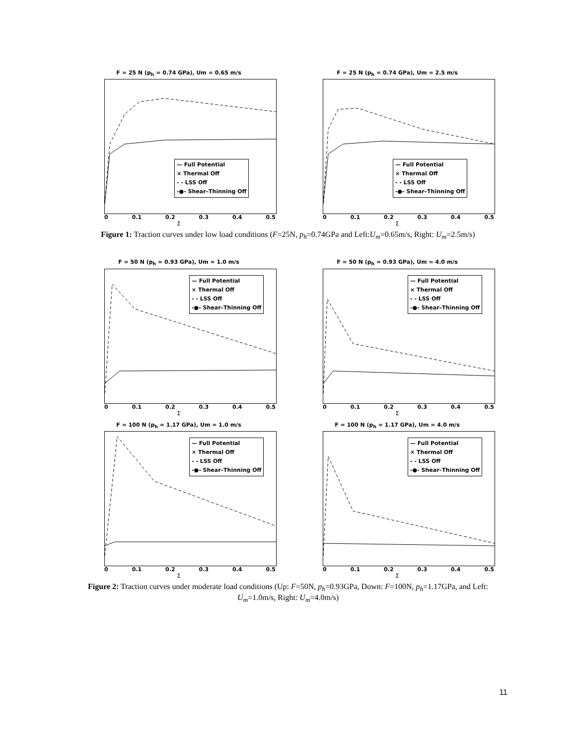F = 25 N (p<sub>h</sub> = 0.74 GPa), Um = 0.65 m/s
— Full Potential
× Thermal Off
- - LSS Off
-●- Shear–Thinning Off
0 0.1 0.2 0.3 0.4 0.5
Σ
F = 25 N (p<sub>h</sub> = 0.74 GPa), Um = 2.5 m/s
— Full Potential
× Thermal Off
- - LSS Off
-●- Shear–Thinning Off
0 0.1 0.2 0.3 0.4 0.5
Σ
Figure 1: Traction curves under low load conditions (F=25N, p<sub>h</sub>=0.74GPa and Left:U<sub>m</sub>=0.65m/s, Right: U<sub>m</sub>=2.5m/s)
F = 50 N (p<sub>h</sub> = 0.93 GPa), Um = 1.0 m/s
— Full Potential
× Thermal Off
- - LSS Off
-●- Shear–Thinning Off
0 0.1 0.2 0.3 0.4 0.5
Σ
F = 50 N (p<sub>h</sub> = 0.93 GPa), Um = 4.0 m/s
— Full Potential
× Thermal Off
- - LSS Off
-●- Shear–Thinning Off
0 0.1 0.2 0.3 0.4 0.5
Σ
F = 100 N (p<sub>h</sub> = 1.17 GPa), Um = 1.0 m/s
— Full Potential
× Thermal Off
- - LSS Off
-●- Shear–Thinning Off
0 0.1 0.2 0.3 0.4 0.5
Σ
F = 100 N (p<sub>h</sub> = 1.17 GPa), Um = 4.0 m/s
— Full Potential
× Thermal Off
- - LSS Off
-●- Shear–Thinning Off
0 0.1 0.2 0.3 0.4 0.5
Σ
Figure 2: Traction curves under moderate load conditions (Up: F=50N, p<sub>h</sub>=0.93GPa, Down: F=100N, p<sub>h</sub>=1.17GPa, and Left: U<sub>m</sub>=1.0m/s, Right: U<sub>m</sub>=4.0m/s)
11